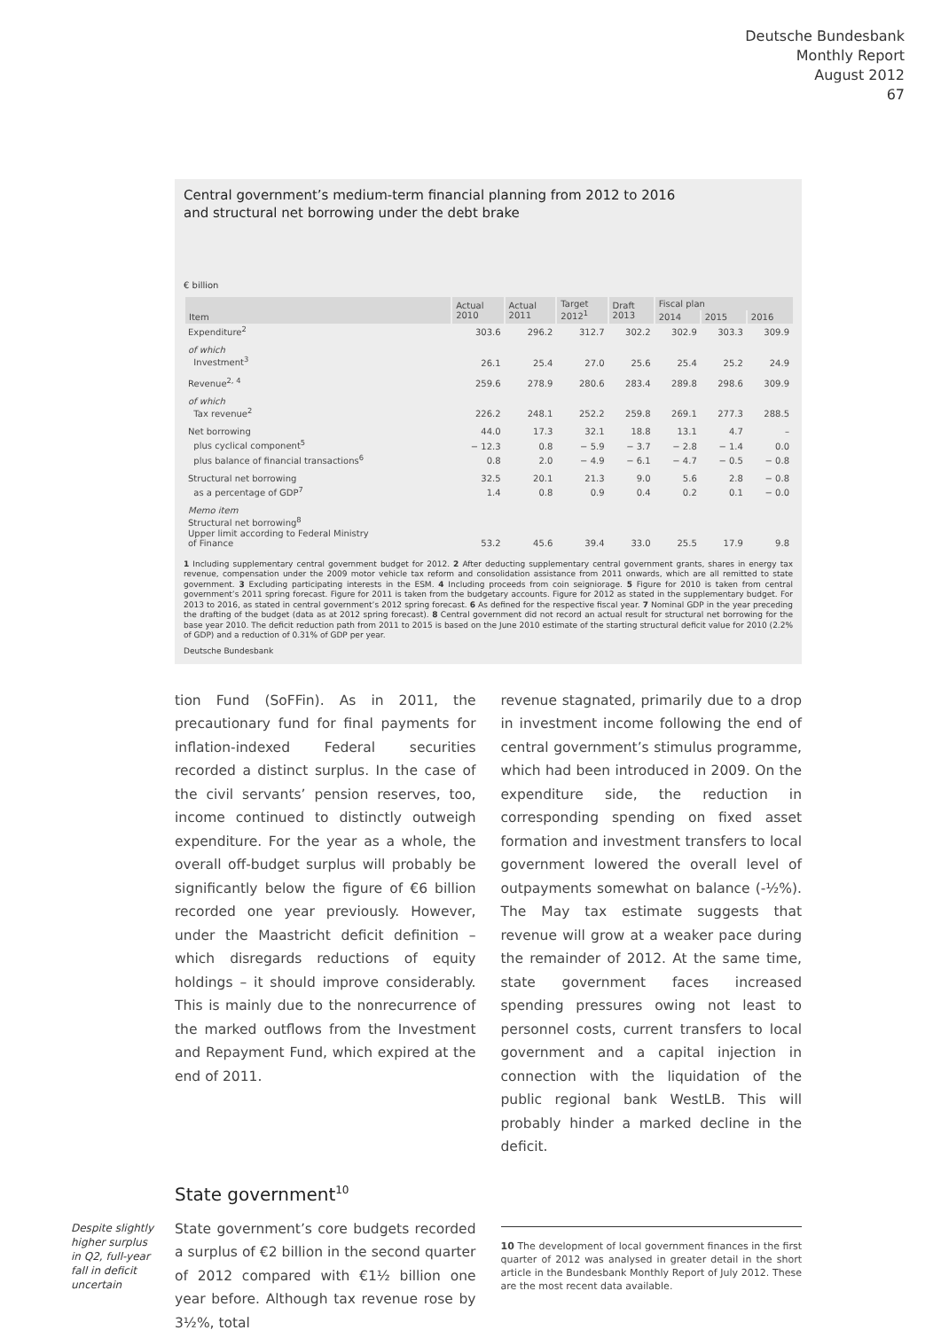Deutsche Bundesbank
Monthly Report
August 2012
67
Central government’s medium-term financial planning from 2012 to 2016
and structural net borrowing under the debt brake
€ billion
| Item | Actual 2010 | Actual 2011 | Target 2012<sup>1</sup> | Draft 2013 | Fiscal plan | | |
| --- | --- | --- | --- | --- | --- | --- | --- |
| | | | | | 2014 | 2015 | 2016 |
| Expenditure<sup>2</sup> | 303.6 | 296.2 | 312.7 | 302.2 | 302.9 | 303.3 | 309.9 |
| of which Investment<sup>3</sup> | 26.1 | 25.4 | 27.0 | 25.6 | 25.4 | 25.2 | 24.9 |
| Revenue<sup>2, 4</sup> | 259.6 | 278.9 | 280.6 | 283.4 | 289.8 | 298.6 | 309.9 |
| of which Tax revenue<sup>2</sup> | 226.2 | 248.1 | 252.2 | 259.8 | 269.1 | 277.3 | 288.5 |
| Net borrowing | 44.0 | 17.3 | 32.1 | 18.8 | 13.1 | 4.7 | – |
| plus cyclical component<sup>5</sup> | − 12.3 | 0.8 | − 5.9 | − 3.7 | − 2.8 | − 1.4 | 0.0 |
| plus balance of financial transactions<sup>6</sup> | 0.8 | 2.0 | − 4.9 | − 6.1 | − 4.7 | − 0.5 | − 0.8 |
| Structural net borrowing | 32.5 | 20.1 | 21.3 | 9.0 | 5.6 | 2.8 | − 0.8 |
| as a percentage of GDP<sup>7</sup> | 1.4 | 0.8 | 0.9 | 0.4 | 0.2 | 0.1 | − 0.0 |
| Memo item Structural net borrowing<sup>8</sup> Upper limit according to Federal Ministry of Finance | 53.2 | 45.6 | 39.4 | 33.0 | 25.5 | 17.9 | 9.8 |
1 Including supplementary central government budget for 2012. 2 After deducting supplementary central government grants, shares in energy tax revenue, compensation under the 2009 motor vehicle tax reform and consolidation assistance from 2011 onwards, which are all remitted to state government. 3 Excluding participating interests in the ESM. 4 Including proceeds from coin seigniorage. 5 Figure for 2010 is taken from central government’s 2011 spring forecast. Figure for 2011 is taken from the budgetary accounts. Figure for 2012 as stated in the supplementary budget. For 2013 to 2016, as stated in central government’s 2012 spring forecast. 6 As defined for the respective fiscal year. 7 Nominal GDP in the year preceding the drafting of the budget (data as at 2012 spring forecast). 8 Central government did not record an actual result for structural net borrowing for the base year 2010. The deficit reduction path from 2011 to 2015 is based on the June 2010 estimate of the starting structural deficit value for 2010 (2.2% of GDP) and a reduction of 0.31% of GDP per year.
Deutsche Bundesbank
tion Fund (SoFFin). As in 2011, the precautionary fund for final payments for inflation-indexed Federal securities recorded a distinct surplus. In the case of the civil servants’ pension reserves, too, income continued to distinctly outweigh expenditure. For the year as a whole, the overall off-budget surplus will probably be significantly below the figure of €6 billion recorded one year previously. However, under the Maastricht deficit definition – which disregards reductions of equity holdings – it should improve considerably. This is mainly due to the nonrecurrence of the marked outflows from the Investment and Repayment Fund, which expired at the end of 2011.
revenue stagnated, primarily due to a drop in investment income following the end of central government’s stimulus programme, which had been introduced in 2009. On the expenditure side, the reduction in corresponding spending on fixed asset formation and investment transfers to local government lowered the overall level of outpayments somewhat on balance (-½%). The May tax estimate suggests that revenue will grow at a weaker pace during the remainder of 2012. At the same time, state government faces increased spending pressures owing not least to personnel costs, current transfers to local government and a capital injection in connection with the liquidation of the public regional bank WestLB. This will probably hinder a marked decline in the deficit.
State government<sup>10</sup>
Despite slightly higher surplus in Q2, full-year fall in deficit uncertain
State government’s core budgets recorded a surplus of €2 billion in the second quarter of 2012 compared with €1½ billion one year before. Although tax revenue rose by 3½%, total
10 The development of local government finances in the first quarter of 2012 was analysed in greater detail in the short article in the Bundesbank Monthly Report of July 2012. These are the most recent data available.